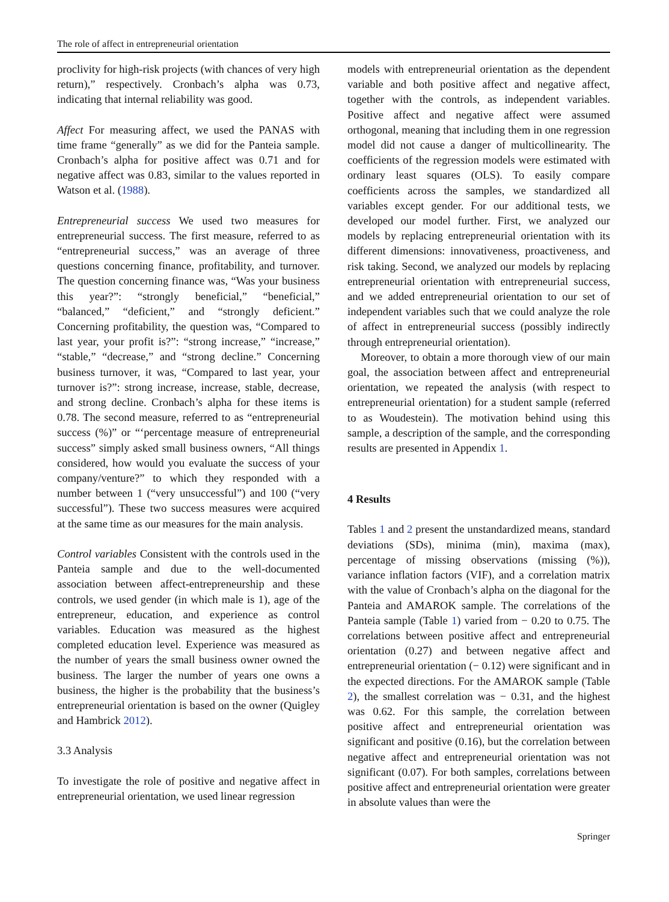The role of affect in entrepreneurial orientation
proclivity for high-risk projects (with chances of very high return),” respectively. Cronbach’s alpha was 0.73, indicating that internal reliability was good.
Affect For measuring affect, we used the PANAS with time frame “generally” as we did for the Panteia sample. Cronbach’s alpha for positive affect was 0.71 and for negative affect was 0.83, similar to the values reported in Watson et al. (1988).
Entrepreneurial success We used two measures for entrepreneurial success. The first measure, referred to as “entrepreneurial success,” was an average of three questions concerning finance, profitability, and turnover. The question concerning finance was, “Was your business this year?”: “strongly beneficial,” “beneficial,” “balanced,” “deficient,” and “strongly deficient.” Concerning profitability, the question was, “Compared to last year, your profit is?”: “strong increase,” “increase,” “stable,” “decrease,” and “strong decline.” Concerning business turnover, it was, “Compared to last year, your turnover is?”: strong increase, increase, stable, decrease, and strong decline. Cronbach’s alpha for these items is 0.78. The second measure, referred to as “entrepreneurial success (%)” or “‘percentage measure of entrepreneurial success” simply asked small business owners, “All things considered, how would you evaluate the success of your company/venture?” to which they responded with a number between 1 (“very unsuccessful”) and 100 (“very successful”). These two success measures were acquired at the same time as our measures for the main analysis.
Control variables Consistent with the controls used in the Panteia sample and due to the well-documented association between affect-entrepreneurship and these controls, we used gender (in which male is 1), age of the entrepreneur, education, and experience as control variables. Education was measured as the highest completed education level. Experience was measured as the number of years the small business owner owned the business. The larger the number of years one owns a business, the higher is the probability that the business’s entrepreneurial orientation is based on the owner (Quigley and Hambrick 2012).
3.3 Analysis
To investigate the role of positive and negative affect in entrepreneurial orientation, we used linear regression
models with entrepreneurial orientation as the dependent variable and both positive affect and negative affect, together with the controls, as independent variables. Positive affect and negative affect were assumed orthogonal, meaning that including them in one regression model did not cause a danger of multicollinearity. The coefficients of the regression models were estimated with ordinary least squares (OLS). To easily compare coefficients across the samples, we standardized all variables except gender. For our additional tests, we developed our model further. First, we analyzed our models by replacing entrepreneurial orientation with its different dimensions: innovativeness, proactiveness, and risk taking. Second, we analyzed our models by replacing entrepreneurial orientation with entrepreneurial success, and we added entrepreneurial orientation to our set of independent variables such that we could analyze the role of affect in entrepreneurial success (possibly indirectly through entrepreneurial orientation).
Moreover, to obtain a more thorough view of our main goal, the association between affect and entrepreneurial orientation, we repeated the analysis (with respect to entrepreneurial orientation) for a student sample (referred to as Woudestein). The motivation behind using this sample, a description of the sample, and the corresponding results are presented in Appendix 1.
4 Results
Tables 1 and 2 present the unstandardized means, standard deviations (SDs), minima (min), maxima (max), percentage of missing observations (missing (%)), variance inflation factors (VIF), and a correlation matrix with the value of Cronbach’s alpha on the diagonal for the Panteia and AMAROK sample. The correlations of the Panteia sample (Table 1) varied from − 0.20 to 0.75. The correlations between positive affect and entrepreneurial orientation (0.27) and between negative affect and entrepreneurial orientation (− 0.12) were significant and in the expected directions. For the AMAROK sample (Table 2), the smallest correlation was − 0.31, and the highest was 0.62. For this sample, the correlation between positive affect and entrepreneurial orientation was significant and positive (0.16), but the correlation between negative affect and entrepreneurial orientation was not significant (0.07). For both samples, correlations between positive affect and entrepreneurial orientation were greater in absolute values than were the
Springer